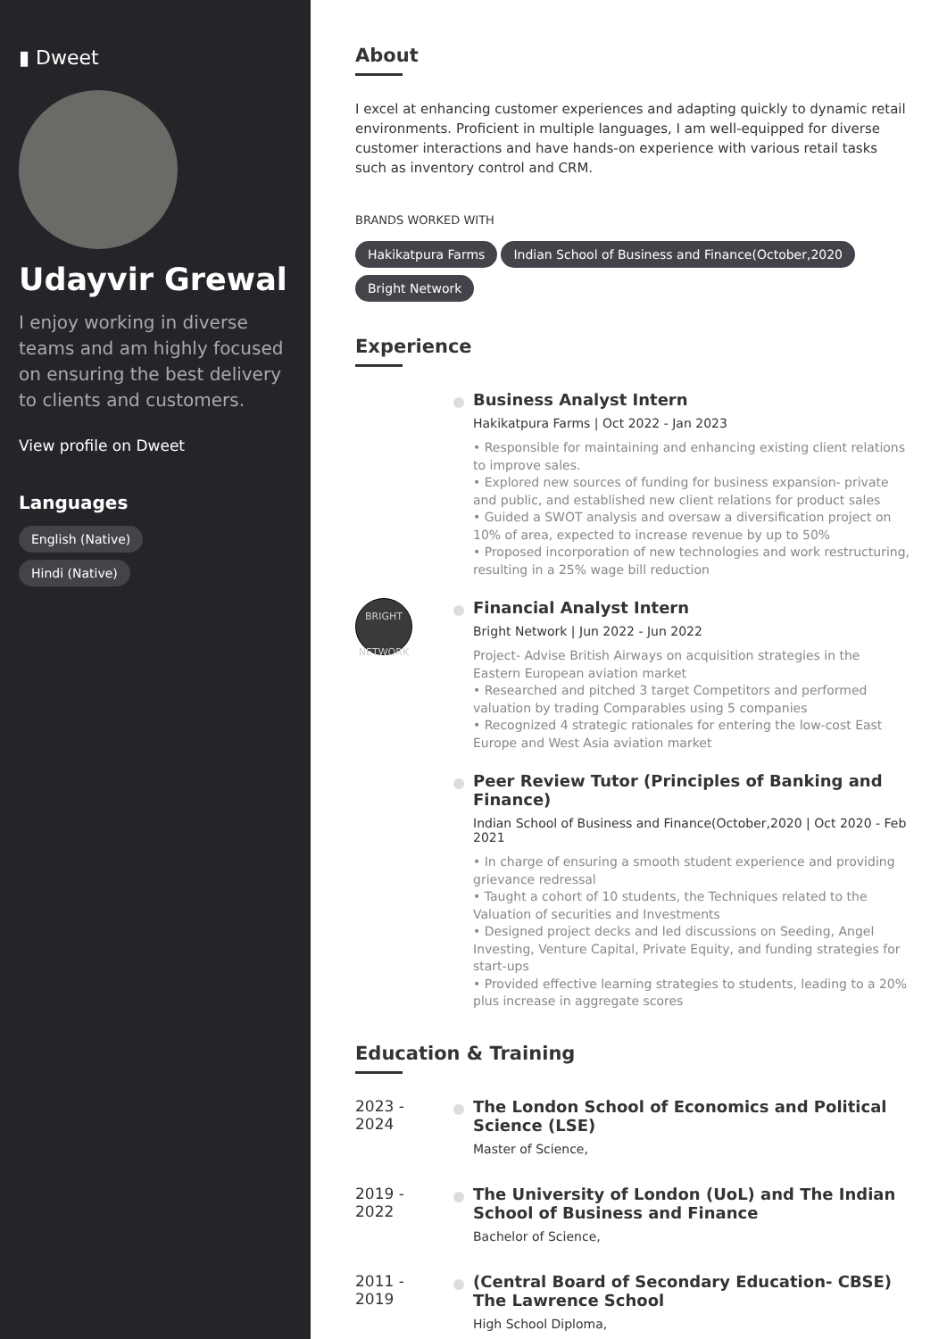▮ Dweet
Udayvir Grewal
I enjoy working in diverse teams and am highly focused on ensuring the best delivery to clients and customers.
View profile on Dweet
Languages
English (Native)
Hindi (Native)
About
I excel at enhancing customer experiences and adapting quickly to dynamic retail environments. Proficient in multiple languages, I am well-equipped for diverse customer interactions and have hands-on experience with various retail tasks such as inventory control and CRM.
BRANDS WORKED WITH
Hakikatpura Farms
Indian School of Business and Finance(October,2020
Bright Network
Experience
Business Analyst Intern
Hakikatpura Farms | Oct 2022 - Jan 2023
• Responsible for maintaining and enhancing existing client relations to improve sales.
• Explored new sources of funding for business expansion- private and public, and established new client relations for product sales
• Guided a SWOT analysis and oversaw a diversification project on 10% of area, expected to increase revenue by up to 50%
• Proposed incorporation of new technologies and work restructuring, resulting in a 25% wage bill reduction
BRIGHT NETWORK
Financial Analyst Intern
Bright Network | Jun 2022 - Jun 2022
Project- Advise British Airways on acquisition strategies in the Eastern European aviation market
• Researched and pitched 3 target Competitors and performed valuation by trading Comparables using 5 companies
• Recognized 4 strategic rationales for entering the low-cost East Europe and West Asia aviation market
Peer Review Tutor (Principles of Banking and Finance)
Indian School of Business and Finance(October,2020 | Oct 2020 - Feb 2021
• In charge of ensuring a smooth student experience and providing grievance redressal
• Taught a cohort of 10 students, the Techniques related to the Valuation of securities and Investments
• Designed project decks and led discussions on Seeding, Angel Investing, Venture Capital, Private Equity, and funding strategies for start-ups
• Provided effective learning strategies to students, leading to a 20% plus increase in aggregate scores
Education & Training
2023 - 2024
The London School of Economics and Political Science (LSE)
Master of Science,
2019 - 2022
The University of London (UoL) and The Indian School of Business and Finance
Bachelor of Science,
2011 - 2019
(Central Board of Secondary Education- CBSE) The Lawrence School
High School Diploma,